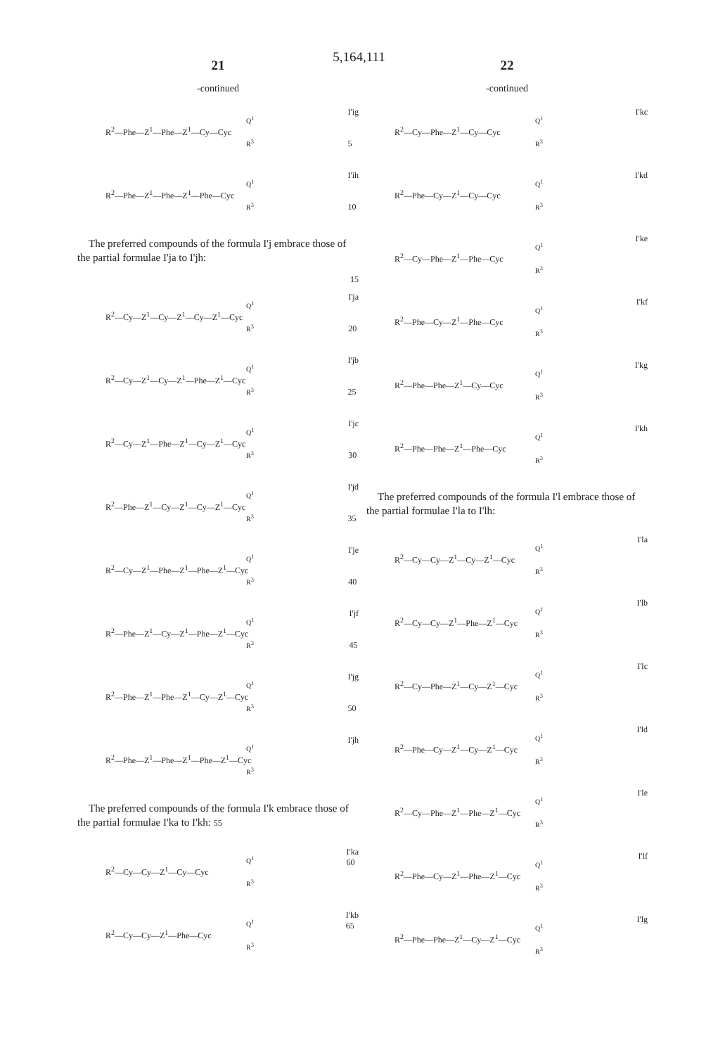5,164,111
21
-continued
Q<sup>1</sup>
R<sup>2</sup>—Phe—Z<sup>1</sup>—Phe—Z<sup>1</sup>—Cy—Cyc
R<sup>3</sup>
I'ig
5
Q<sup>1</sup>
R<sup>2</sup>—Phe—Z<sup>1</sup>—Phe—Z<sup>1</sup>—Phe—Cyc
R<sup>3</sup>
I'ih
10
The preferred compounds of the formula I'j embrace those of the partial formulae I'ja to I'jh:
15
Q<sup>1</sup>
R<sup>2</sup>—Cy—Z<sup>1</sup>—Cy—Z<sup>1</sup>—Cy—Z<sup>1</sup>—Cyc
R<sup>3</sup>
I'ja
20
Q<sup>1</sup>
R<sup>2</sup>—Cy—Z<sup>1</sup>—Cy—Z<sup>1</sup>—Phe—Z<sup>1</sup>—Cyc
R<sup>3</sup>
I'jb
25
Q<sup>1</sup>
R<sup>2</sup>—Cy—Z<sup>1</sup>—Phe—Z<sup>1</sup>—Cy—Z<sup>1</sup>—Cyc
R<sup>3</sup>
I'jc
30
Q<sup>1</sup>
R<sup>2</sup>—Phe—Z<sup>1</sup>—Cy—Z<sup>1</sup>—Cy—Z<sup>1</sup>—Cyc
R<sup>3</sup>
I'jd
35
Q<sup>1</sup>
R<sup>2</sup>—Cy—Z<sup>1</sup>—Phe—Z<sup>1</sup>—Phe—Z<sup>1</sup>—Cyc
R<sup>3</sup>
I'je
40
Q<sup>1</sup>
R<sup>2</sup>—Phe—Z<sup>1</sup>—Cy—Z<sup>1</sup>—Phe—Z<sup>1</sup>—Cyc
R<sup>3</sup>
I'jf
45
Q<sup>1</sup>
R<sup>2</sup>—Phe—Z<sup>1</sup>—Phe—Z<sup>1</sup>—Cy—Z<sup>1</sup>—Cyc
R<sup>3</sup>
I'jg
50
Q<sup>1</sup>
R<sup>2</sup>—Phe—Z<sup>1</sup>—Phe—Z<sup>1</sup>—Phe—Z<sup>1</sup>—Cyc
R<sup>3</sup>
I'jh
The preferred compounds of the formula I'k embrace those of the partial formulae I'ka to I'kh: 55
Q<sup>1</sup>
R<sup>2</sup>—Cy—Cy—Z<sup>1</sup>—Cy—Cyc
R<sup>3</sup>
I'ka
60
Q<sup>1</sup>
R<sup>2</sup>—Cy—Cy—Z<sup>1</sup>—Phe—Cyc
R<sup>3</sup>
I'kb
65
22
-continued
Q<sup>1</sup>
R<sup>2</sup>—Cy—Phe—Z<sup>1</sup>—Cy—Cyc
R<sup>3</sup>
I'kc
Q<sup>1</sup>
R<sup>2</sup>—Phe—Cy—Z<sup>1</sup>—Cy—Cyc
R<sup>3</sup>
I'kd
Q<sup>1</sup>
R<sup>2</sup>—Cy—Phe—Z<sup>1</sup>—Phe—Cyc
R<sup>3</sup>
I'ke
Q<sup>1</sup>
R<sup>2</sup>—Phe—Cy—Z<sup>1</sup>—Phe—Cyc
R<sup>3</sup>
I'kf
Q<sup>1</sup>
R<sup>2</sup>—Phe—Phe—Z<sup>1</sup>—Cy—Cyc
R<sup>3</sup>
I'kg
Q<sup>1</sup>
R<sup>2</sup>—Phe—Phe—Z<sup>1</sup>—Phe—Cyc
R<sup>3</sup>
I'kh
The preferred compounds of the formula I'l embrace those of the partial formulae I'la to I'lh:
Q<sup>1</sup>
R<sup>2</sup>—Cy—Cy—Z<sup>1</sup>—Cy—Z<sup>1</sup>—Cyc
R<sup>3</sup>
I'la
Q<sup>1</sup>
R<sup>2</sup>—Cy—Cy—Z<sup>1</sup>—Phe—Z<sup>1</sup>—Cyc
R<sup>3</sup>
I'lb
Q<sup>1</sup>
R<sup>2</sup>—Cy—Phe—Z<sup>1</sup>—Cy—Z<sup>1</sup>—Cyc
R<sup>3</sup>
I'lc
Q<sup>1</sup>
R<sup>2</sup>—Phe—Cy—Z<sup>1</sup>—Cy—Z<sup>1</sup>—Cyc
R<sup>3</sup>
I'ld
Q<sup>1</sup>
R<sup>2</sup>—Cy—Phe—Z<sup>1</sup>—Phe—Z<sup>1</sup>—Cyc
R<sup>3</sup>
I'le
Q<sup>1</sup>
R<sup>2</sup>—Phe—Cy—Z<sup>1</sup>—Phe—Z<sup>1</sup>—Cyc
R<sup>3</sup>
I'lf
Q<sup>1</sup>
R<sup>2</sup>—Phe—Phe—Z<sup>1</sup>—Cy—Z<sup>1</sup>—Cyc
R<sup>3</sup>
I'lg